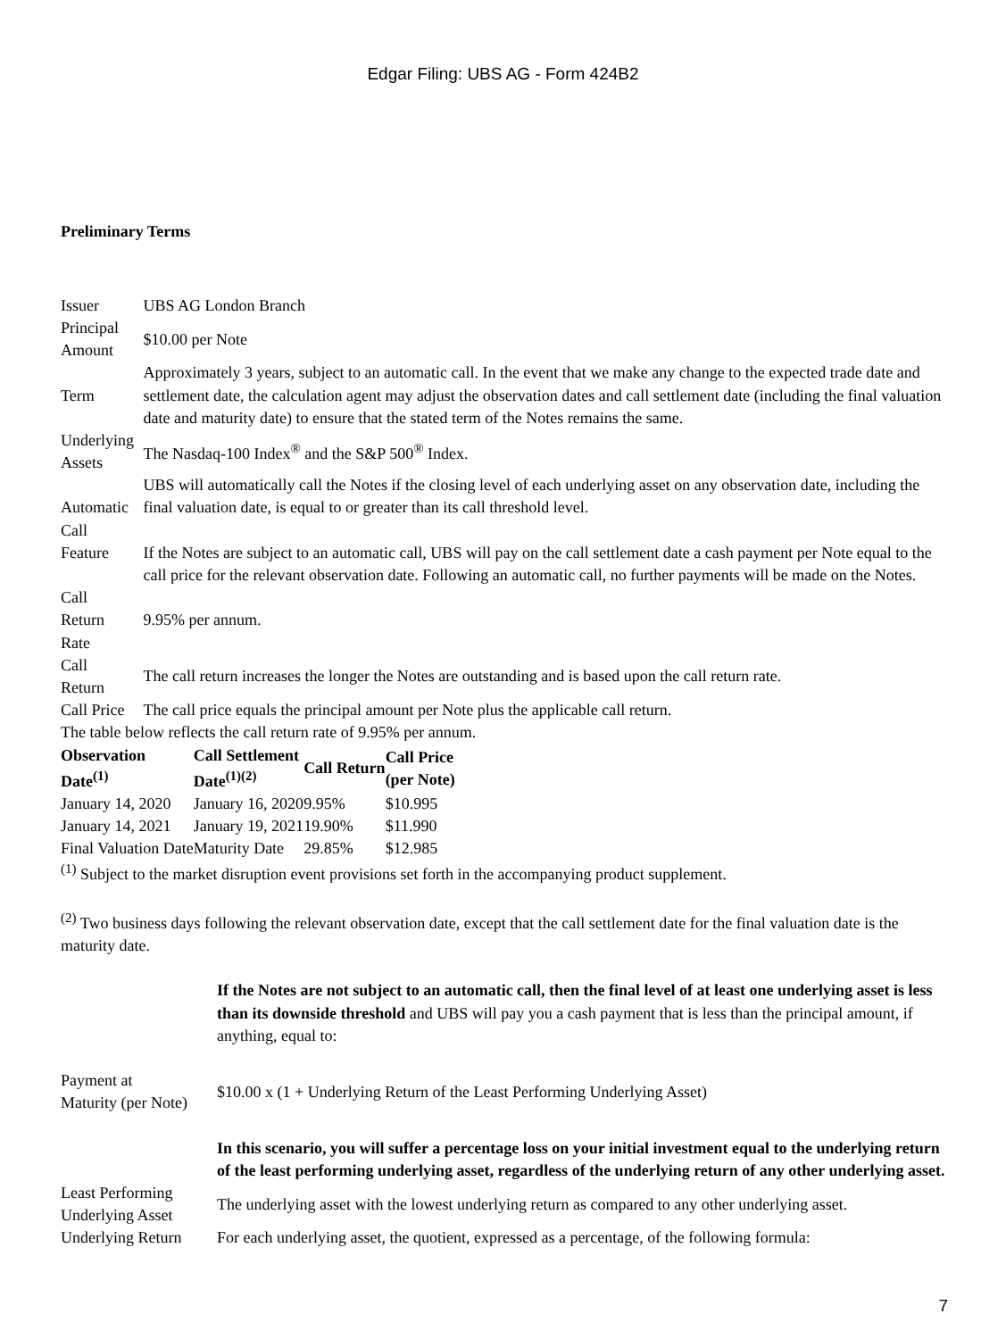Edgar Filing: UBS AG - Form 424B2
Preliminary Terms
| Issuer | UBS AG London Branch |
| Principal Amount | $10.00 per Note |
| Term | Approximately 3 years, subject to an automatic call. In the event that we make any change to the expected trade date and settlement date, the calculation agent may adjust the observation dates and call settlement date (including the final valuation date and maturity date) to ensure that the stated term of the Notes remains the same. |
| Underlying Assets | The Nasdaq-100 Index<sup>®</sup> and the S&P 500<sup>®</sup> Index. |
| Automatic Call Feature | UBS will automatically call the Notes if the closing level of each underlying asset on any observation date, including the final valuation date, is equal to or greater than its call threshold level. If the Notes are subject to an automatic call, UBS will pay on the call settlement date a cash payment per Note equal to the call price for the relevant observation date. Following an automatic call, no further payments will be made on the Notes. |
| Call Return Rate | 9.95% per annum. |
| Call Return | The call return increases the longer the Notes are outstanding and is based upon the call return rate. |
| Call Price | The call price equals the principal amount per Note plus the applicable call return. |
The table below reflects the call return rate of 9.95% per annum.
| Observation Date<sup>(1)</sup> | Call Settlement Date<sup>(1)(2)</sup> | Call Return | Call Price (per Note) |
| --- | --- | --- | --- |
| January 14, 2020 | January 16, 2020 | 9.95% | $10.995 |
| January 14, 2021 | January 19, 2021 | 19.90% | $11.990 |
| Final Valuation Date | Maturity Date | 29.85% | $12.985 |
<sup>(1)</sup> Subject to the market disruption event provisions set forth in the accompanying product supplement.
<sup>(2)</sup> Two business days following the relevant observation date, except that the call settlement date for the final valuation date is the maturity date.
| | If the Notes are not subject to an automatic call, then the final level of at least one underlying asset is less than its downside threshold and UBS will pay you a cash payment that is less than the principal amount, if anything, equal to: |
| Payment at Maturity (per Note) | $10.00 x (1 + Underlying Return of the Least Performing Underlying Asset) |
| | In this scenario, you will suffer a percentage loss on your initial investment equal to the underlying return of the least performing underlying asset, regardless of the underlying return of any other underlying asset. |
| Least Performing Underlying Asset | The underlying asset with the lowest underlying return as compared to any other underlying asset. |
| Underlying Return | For each underlying asset, the quotient, expressed as a percentage, of the following formula: |
7